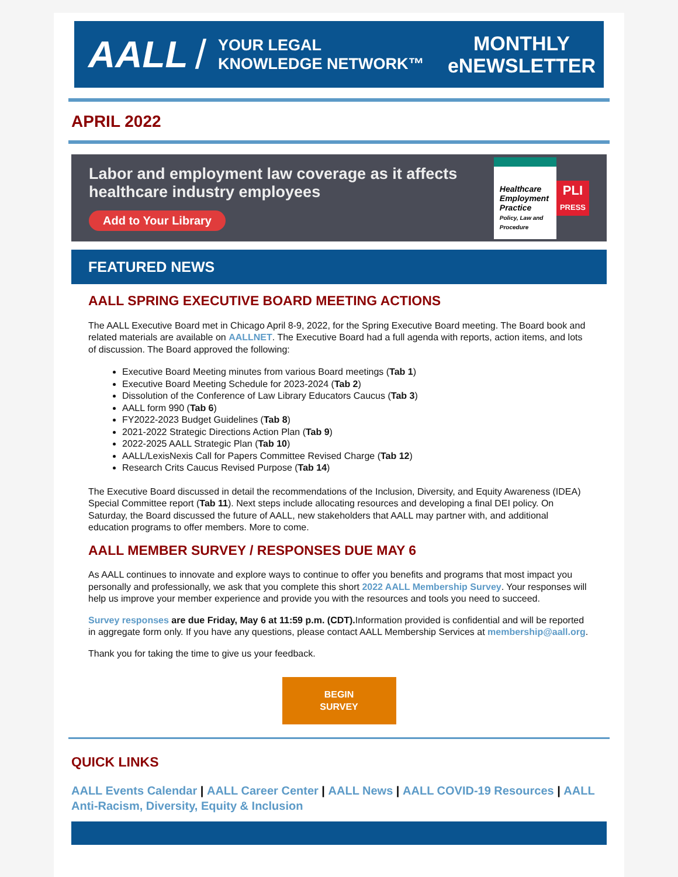AALL /
YOUR LEGAL
KNOWLEDGE NETWORK™
MONTHLY
eNEWSLETTER
APRIL 2022
Labor and employment law coverage as it affects healthcare industry employees
Add to Your Library
Healthcare Employment Practice
Policy, Law and Procedure
PLI
PRESS
FEATURED NEWS
AALL SPRING EXECUTIVE BOARD MEETING ACTIONS
The AALL Executive Board met in Chicago April 8-9, 2022, for the Spring Executive Board meeting. The Board book and related materials are available on AALLNET. The Executive Board had a full agenda with reports, action items, and lots of discussion. The Board approved the following:
Executive Board Meeting minutes from various Board meetings (Tab 1)
Executive Board Meeting Schedule for 2023-2024 (Tab 2)
Dissolution of the Conference of Law Library Educators Caucus (Tab 3)
AALL form 990 (Tab 6)
FY2022-2023 Budget Guidelines (Tab 8)
2021-2022 Strategic Directions Action Plan (Tab 9)
2022-2025 AALL Strategic Plan (Tab 10)
AALL/LexisNexis Call for Papers Committee Revised Charge (Tab 12)
Research Crits Caucus Revised Purpose (Tab 14)
The Executive Board discussed in detail the recommendations of the Inclusion, Diversity, and Equity Awareness (IDEA) Special Committee report (Tab 11). Next steps include allocating resources and developing a final DEI policy. On Saturday, the Board discussed the future of AALL, new stakeholders that AALL may partner with, and additional education programs to offer members. More to come.
AALL MEMBER SURVEY / RESPONSES DUE MAY 6
As AALL continues to innovate and explore ways to continue to offer you benefits and programs that most impact you personally and professionally, we ask that you complete this short 2022 AALL Membership Survey. Your responses will help us improve your member experience and provide you with the resources and tools you need to succeed.
Survey responses are due Friday, May 6 at 11:59 p.m. (CDT). Information provided is confidential and will be reported in aggregate form only. If you have any questions, please contact AALL Membership Services at membership@aall.org.
Thank you for taking the time to give us your feedback.
BEGIN
SURVEY
QUICK LINKS
AALL Events Calendar | AALL Career Center | AALL News | AALL COVID-19 Resources | AALL Anti-Racism, Diversity, Equity & Inclusion